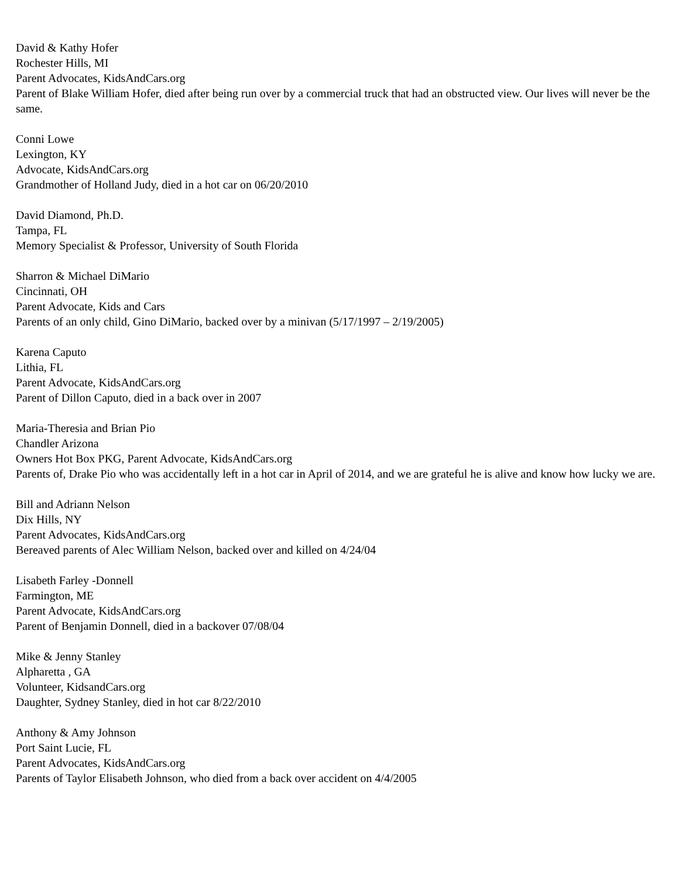David & Kathy Hofer
Rochester Hills, MI
Parent Advocates, KidsAndCars.org
Parent of Blake William Hofer, died after being run over by a commercial truck that had an obstructed view. Our lives will never be the same.
Conni Lowe
Lexington, KY
Advocate, KidsAndCars.org
Grandmother of Holland Judy, died in a hot car on 06/20/2010
David Diamond, Ph.D.
Tampa, FL
Memory Specialist & Professor, University of South Florida
Sharron & Michael DiMario
Cincinnati, OH
Parent Advocate, Kids and Cars
Parents of an only child, Gino DiMario, backed over by a minivan (5/17/1997 – 2/19/2005)
Karena Caputo
Lithia, FL
Parent Advocate, KidsAndCars.org
Parent of Dillon Caputo, died in a back over in 2007
Maria-Theresia and Brian Pio
Chandler Arizona
Owners Hot Box PKG, Parent Advocate, KidsAndCars.org
Parents of, Drake Pio who was accidentally left in a hot car in April of 2014, and we are grateful he is alive and know how lucky we are.
Bill and Adriann Nelson
Dix Hills, NY
Parent Advocates, KidsAndCars.org
Bereaved parents of Alec William Nelson, backed over and killed on 4/24/04
Lisabeth Farley -Donnell
Farmington, ME
Parent Advocate, KidsAndCars.org
Parent of Benjamin Donnell, died in a backover 07/08/04
Mike & Jenny Stanley
Alpharetta , GA
Volunteer, KidsandCars.org
Daughter, Sydney Stanley, died in hot car 8/22/2010
Anthony & Amy Johnson
Port Saint Lucie, FL
Parent Advocates, KidsAndCars.org
Parents of Taylor Elisabeth Johnson, who died from a back over accident on 4/4/2005